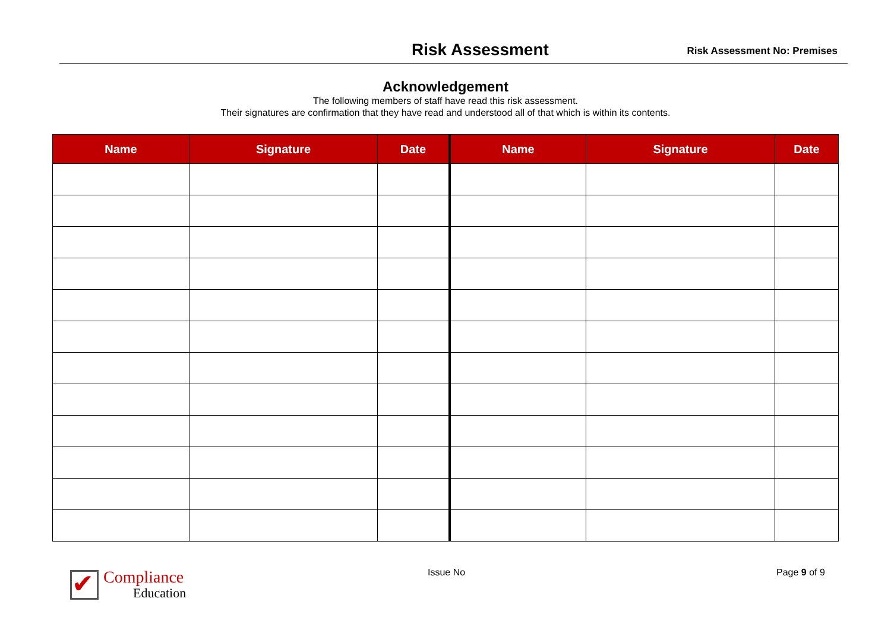Risk Assessment Risk Assessment No: Premises
Acknowledgement
The following members of staff have read this risk assessment.
Their signatures are confirmation that they have read and understood all of that which is within its contents.
| Name | Signature | Date | Name | Signature | Date |
| --- | --- | --- | --- | --- | --- |
✔
Compliance
Education
Issue No Page 9 of 9